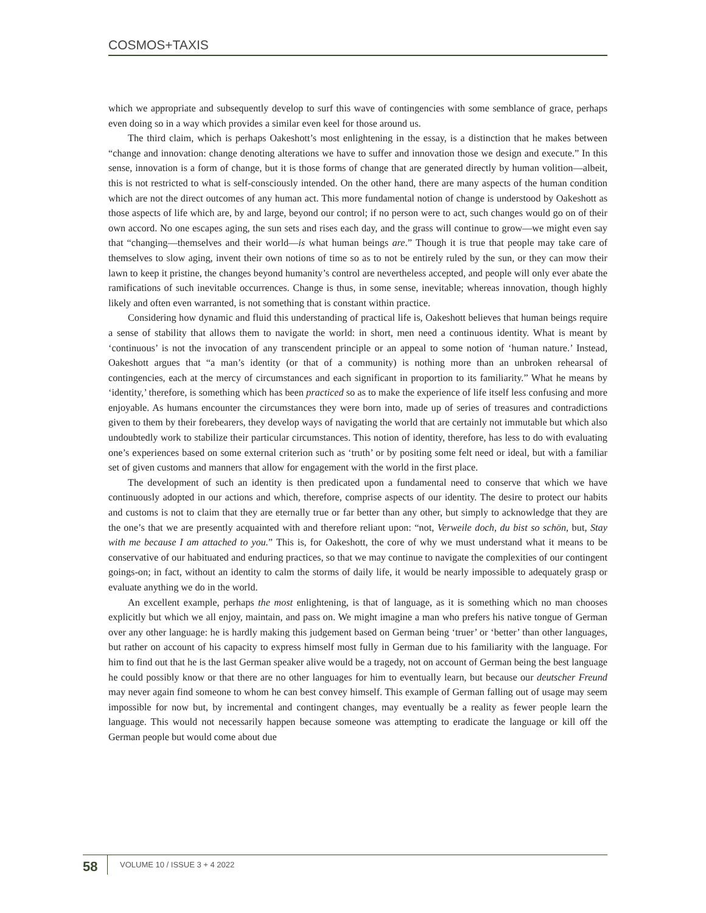COSMOS+TAXIS
which we appropriate and subsequently develop to surf this wave of contingencies with some semblance of grace, perhaps even doing so in a way which provides a similar even keel for those around us.
The third claim, which is perhaps Oakeshott’s most enlightening in the essay, is a distinction that he makes between “change and innovation: change denoting alterations we have to suffer and innovation those we design and execute.” In this sense, innovation is a form of change, but it is those forms of change that are generated directly by human volition—albeit, this is not restricted to what is self-consciously intended. On the other hand, there are many aspects of the human condition which are not the direct outcomes of any human act. This more fundamental notion of change is understood by Oakeshott as those aspects of life which are, by and large, beyond our control; if no person were to act, such changes would go on of their own accord. No one escapes aging, the sun sets and rises each day, and the grass will continue to grow—we might even say that “changing—themselves and their world—is what human beings are.” Though it is true that people may take care of themselves to slow aging, invent their own notions of time so as to not be entirely ruled by the sun, or they can mow their lawn to keep it pristine, the changes beyond humanity’s control are nevertheless accepted, and people will only ever abate the ramifications of such inevitable occurrences. Change is thus, in some sense, inevitable; whereas innovation, though highly likely and often even warranted, is not something that is constant within practice.
Considering how dynamic and fluid this understanding of practical life is, Oakeshott believes that human beings require a sense of stability that allows them to navigate the world: in short, men need a continuous identity. What is meant by ‘continuous’ is not the invocation of any transcendent principle or an appeal to some notion of ‘human nature.’ Instead, Oakeshott argues that “a man’s identity (or that of a community) is nothing more than an unbroken rehearsal of contingencies, each at the mercy of circumstances and each significant in proportion to its familiarity.” What he means by ‘identity,’ therefore, is something which has been practiced so as to make the experience of life itself less confusing and more enjoyable. As humans encounter the circumstances they were born into, made up of series of treasures and contradictions given to them by their forebearers, they develop ways of navigating the world that are certainly not immutable but which also undoubtedly work to stabilize their particular circumstances. This notion of identity, therefore, has less to do with evaluating one’s experiences based on some external criterion such as ‘truth’ or by positing some felt need or ideal, but with a familiar set of given customs and manners that allow for engagement with the world in the first place.
The development of such an identity is then predicated upon a fundamental need to conserve that which we have continuously adopted in our actions and which, therefore, comprise aspects of our identity. The desire to protect our habits and customs is not to claim that they are eternally true or far better than any other, but simply to acknowledge that they are the one’s that we are presently acquainted with and therefore reliant upon: “not, Verweile doch, du bist so schön, but, Stay with me because I am attached to you.” This is, for Oakeshott, the core of why we must understand what it means to be conservative of our habituated and enduring practices, so that we may continue to navigate the complexities of our contingent goings-on; in fact, without an identity to calm the storms of daily life, it would be nearly impossible to adequately grasp or evaluate anything we do in the world.
An excellent example, perhaps the most enlightening, is that of language, as it is something which no man chooses explicitly but which we all enjoy, maintain, and pass on. We might imagine a man who prefers his native tongue of German over any other language: he is hardly making this judgement based on German being ‘truer’ or ‘better’ than other languages, but rather on account of his capacity to express himself most fully in German due to his familiarity with the language. For him to find out that he is the last German speaker alive would be a tragedy, not on account of German being the best language he could possibly know or that there are no other languages for him to eventually learn, but because our deutscher Freund may never again find someone to whom he can best convey himself. This example of German falling out of usage may seem impossible for now but, by incremental and contingent changes, may eventually be a reality as fewer people learn the language. This would not necessarily happen because someone was attempting to eradicate the language or kill off the German people but would come about due
58
VOLUME 10 / ISSUE 3 + 4 2022